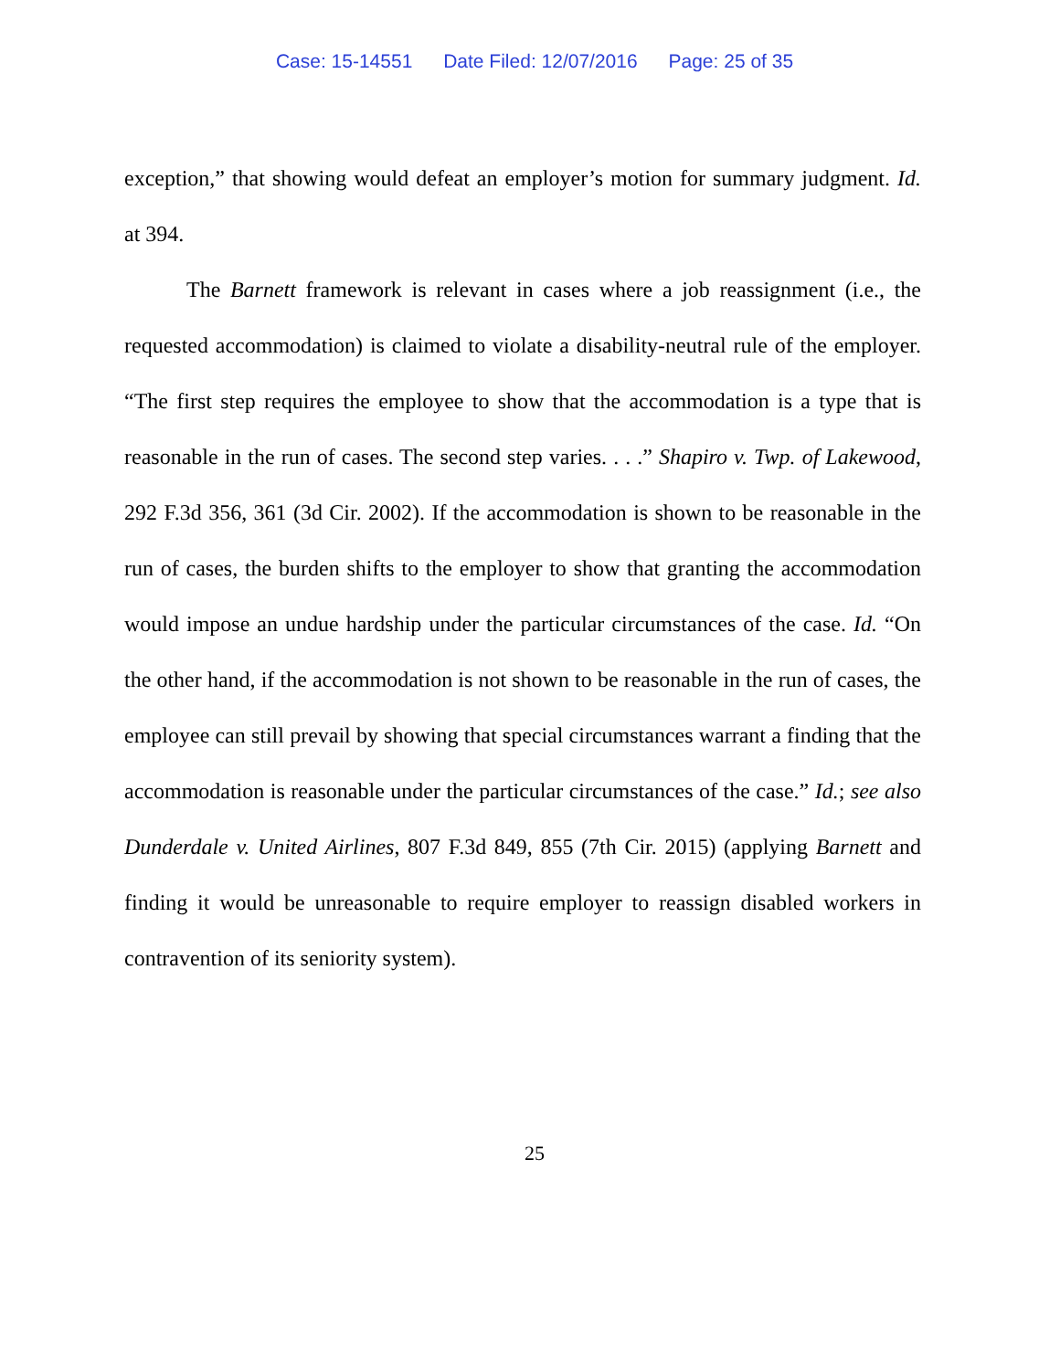Case: 15-14551 Date Filed: 12/07/2016 Page: 25 of 35
exception,” that showing would defeat an employer’s motion for summary judgment. Id. at 394.
The Barnett framework is relevant in cases where a job reassignment (i.e., the requested accommodation) is claimed to violate a disability-neutral rule of the employer. “The first step requires the employee to show that the accommodation is a type that is reasonable in the run of cases. The second step varies. . . .” Shapiro v. Twp. of Lakewood, 292 F.3d 356, 361 (3d Cir. 2002). If the accommodation is shown to be reasonable in the run of cases, the burden shifts to the employer to show that granting the accommodation would impose an undue hardship under the particular circumstances of the case. Id. “On the other hand, if the accommodation is not shown to be reasonable in the run of cases, the employee can still prevail by showing that special circumstances warrant a finding that the accommodation is reasonable under the particular circumstances of the case.” Id.; see also Dunderdale v. United Airlines, 807 F.3d 849, 855 (7th Cir. 2015) (applying Barnett and finding it would be unreasonable to require employer to reassign disabled workers in contravention of its seniority system).
25